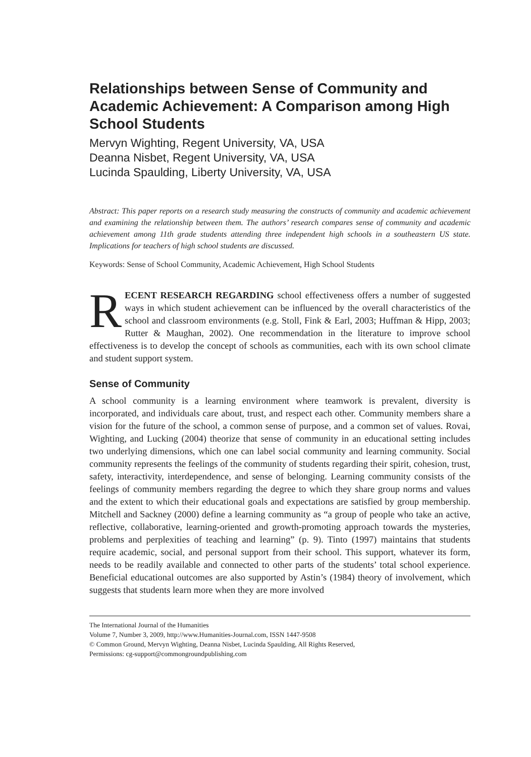Relationships between Sense of Community and Academic Achievement: A Comparison among High School Students
Mervyn Wighting, Regent University, VA, USA
Deanna Nisbet, Regent University, VA, USA
Lucinda Spaulding, Liberty University, VA, USA
Abstract: This paper reports on a research study measuring the constructs of community and academic achievement and examining the relationship between them. The authors’ research compares sense of community and academic achievement among 11th grade students attending three independent high schools in a southeastern US state. Implications for teachers of high school students are discussed.
Keywords: Sense of School Community, Academic Achievement, High School Students
RECENT RESEARCH REGARDING school effectiveness offers a number of suggested ways in which student achievement can be influenced by the overall characteristics of the school and classroom environments (e.g. Stoll, Fink & Earl, 2003; Huffman & Hipp, 2003; Rutter & Maughan, 2002). One recommendation in the literature to improve school effectiveness is to develop the concept of schools as communities, each with its own school climate and student support system.
Sense of Community
A school community is a learning environment where teamwork is prevalent, diversity is incorporated, and individuals care about, trust, and respect each other. Community members share a vision for the future of the school, a common sense of purpose, and a common set of values. Rovai, Wighting, and Lucking (2004) theorize that sense of community in an educational setting includes two underlying dimensions, which one can label social community and learning community. Social community represents the feelings of the community of students regarding their spirit, cohesion, trust, safety, interactivity, interdependence, and sense of belonging. Learning community consists of the feelings of community members regarding the degree to which they share group norms and values and the extent to which their educational goals and expectations are satisfied by group membership. Mitchell and Sackney (2000) define a learning community as “a group of people who take an active, reflective, collaborative, learning-oriented and growth-promoting approach towards the mysteries, problems and perplexities of teaching and learning” (p. 9). Tinto (1997) maintains that students require academic, social, and personal support from their school. This support, whatever its form, needs to be readily available and connected to other parts of the students’ total school experience. Beneficial educational outcomes are also supported by Astin’s (1984) theory of involvement, which suggests that students learn more when they are more involved
The International Journal of the Humanities
Volume 7, Number 3, 2009, http://www.Humanities-Journal.com, ISSN 1447-9508
© Common Ground, Mervyn Wighting, Deanna Nisbet, Lucinda Spaulding, All Rights Reserved,
Permissions: cg-support@commongroundpublishing.com